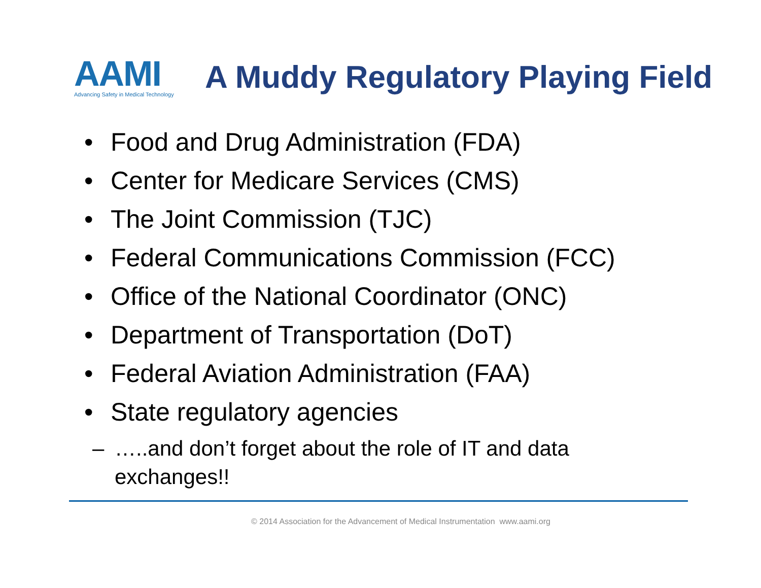AAMI
Advancing Safety in Medical Technology
A Muddy Regulatory Playing Field
• Food and Drug Administration (FDA)
• Center for Medicare Services (CMS)
• The Joint Commission (TJC)
• Federal Communications Commission (FCC)
• Office of the National Coordinator (ONC)
• Department of Transportation (DoT)
• Federal Aviation Administration (FAA)
• State regulatory agencies
– …..and don’t forget about the role of IT and data
exchanges!!
© 2014 Association for the Advancement of Medical Instrumentation www.aami.org